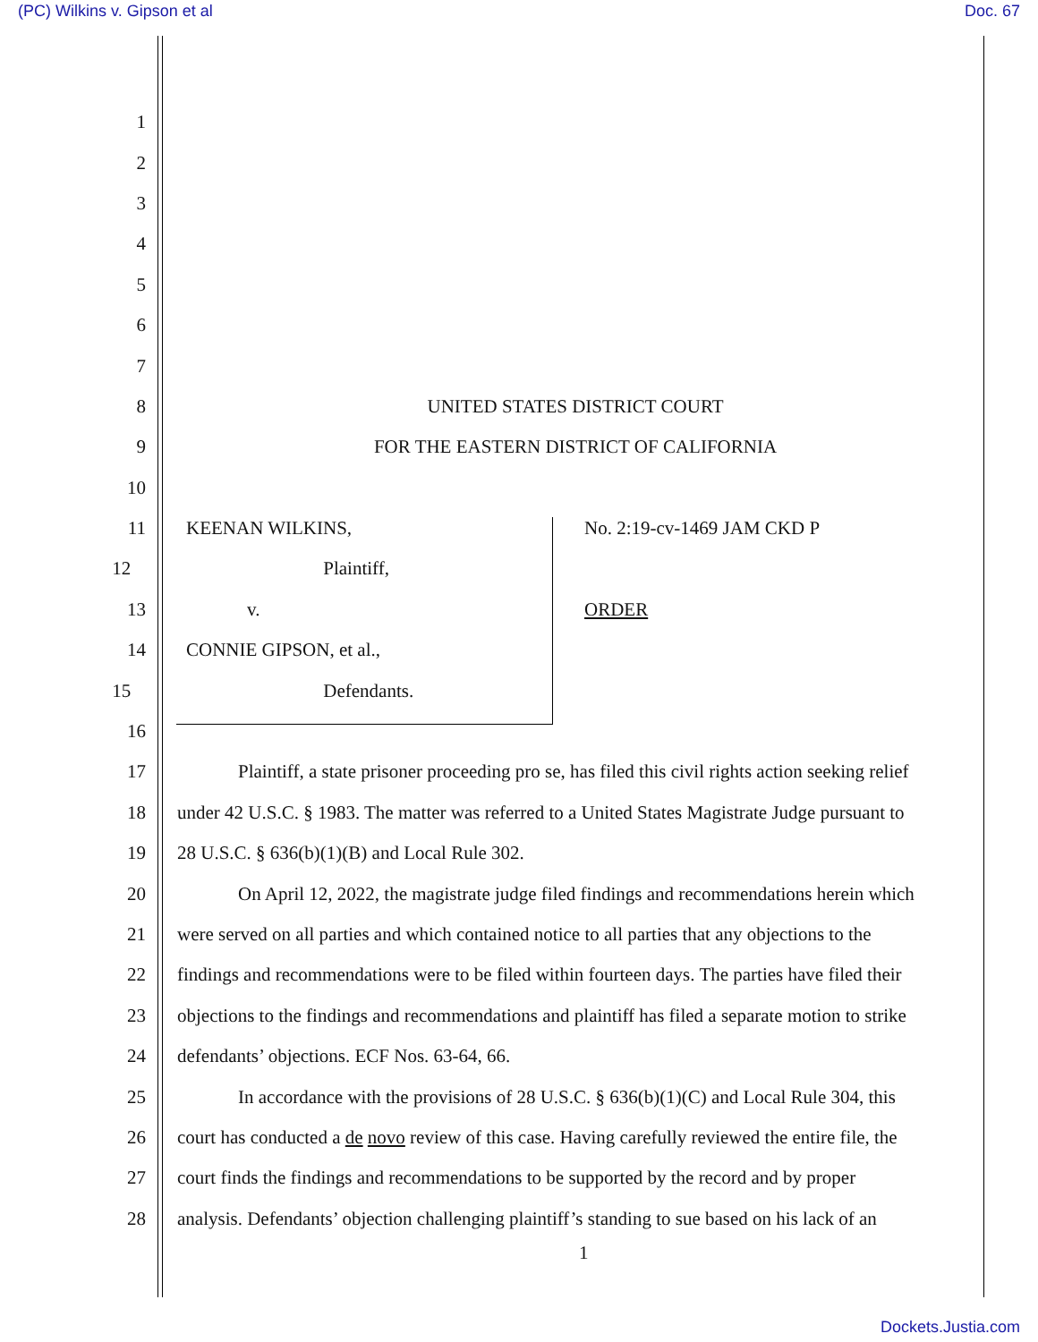(PC) Wilkins v. Gipson et al Doc. 67
1
2
3
4
5
6
7
8 UNITED STATES DISTRICT COURT
9 FOR THE EASTERN DISTRICT OF CALIFORNIA
10
11 KEENAN WILKINS, No. 2:19-cv-1469 JAM CKD P
12 Plaintiff,
13 v. ORDER
14 CONNIE GIPSON, et al.,
15 Defendants.
16
17 Plaintiff, a state prisoner proceeding pro se, has filed this civil rights action seeking relief
18 under 42 U.S.C. § 1983. The matter was referred to a United States Magistrate Judge pursuant to
19 28 U.S.C. § 636(b)(1)(B) and Local Rule 302.
20 On April 12, 2022, the magistrate judge filed findings and recommendations herein which
21 were served on all parties and which contained notice to all parties that any objections to the
22 findings and recommendations were to be filed within fourteen days. The parties have filed their
23 objections to the findings and recommendations and plaintiff has filed a separate motion to strike
24 defendants’ objections. ECF Nos. 63-64, 66.
25 In accordance with the provisions of 28 U.S.C. § 636(b)(1)(C) and Local Rule 304, this
26 court has conducted a de novo review of this case. Having carefully reviewed the entire file, the
27 court finds the findings and recommendations to be supported by the record and by proper
28 analysis. Defendants’ objection challenging plaintiff’s standing to sue based on his lack of an
1
Dockets.Justia.com